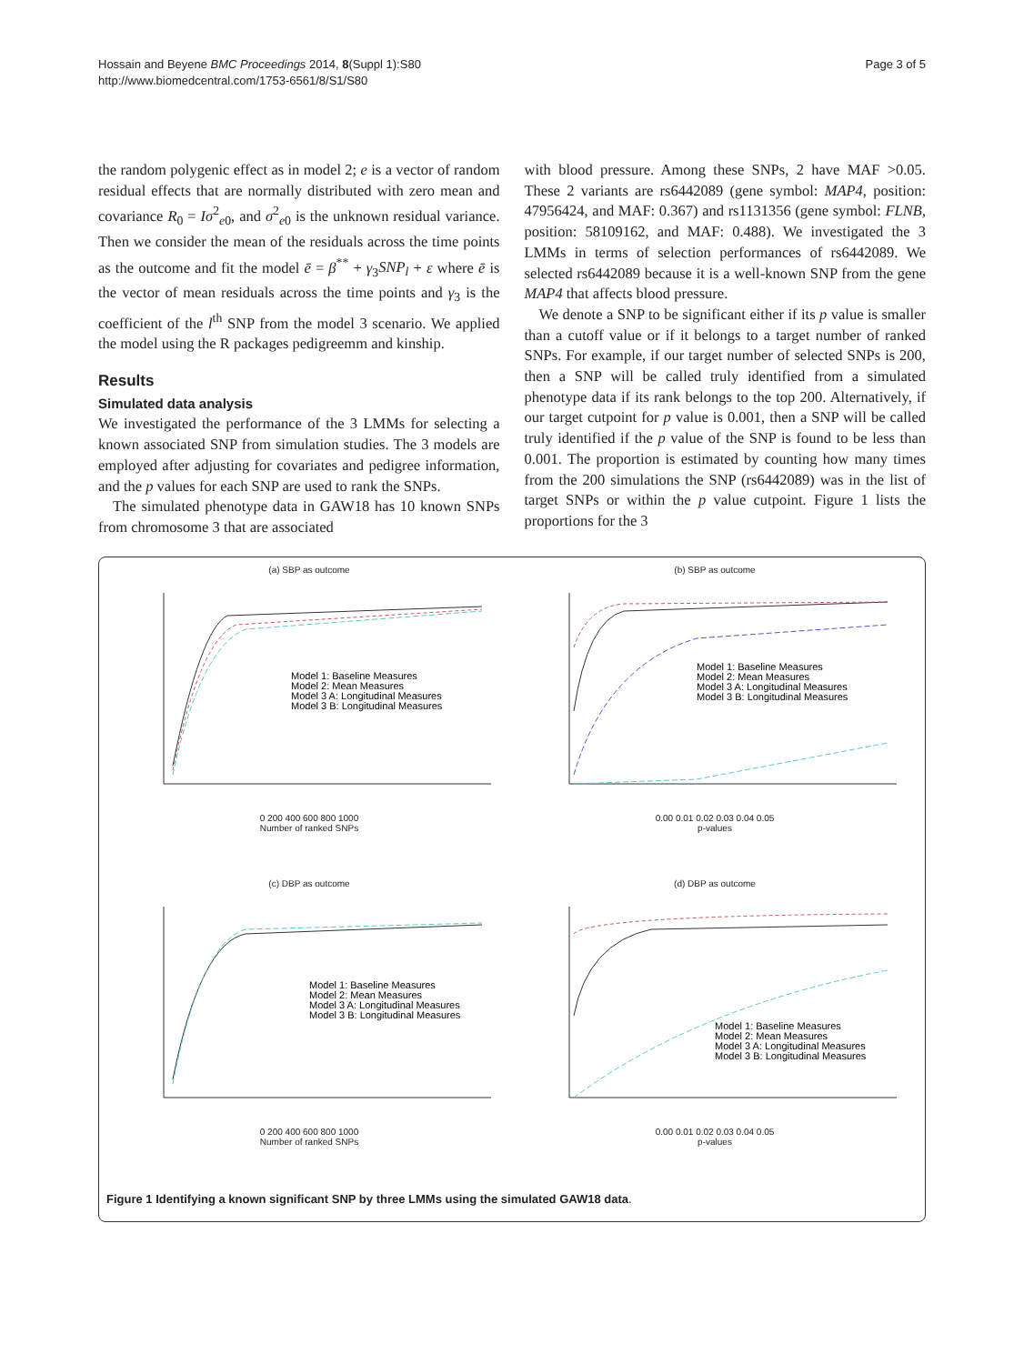Hossain and Beyene BMC Proceedings 2014, 8(Suppl 1):S80
http://www.biomedcentral.com/1753-6561/8/S1/S80
Page 3 of 5
the random polygenic effect as in model 2; e is a vector of random residual effects that are normally distributed with zero mean and covariance R<sub>0</sub> = Iσ<sup>2</sup><sub>e0</sub>, and σ<sup>2</sup><sub>e0</sub> is the unknown residual variance. Then we consider the mean of the residuals across the time points as the outcome and fit the model ē = β<sup>**</sup> + γ<sub>3</sub>SNP<sub>l</sub> + ε where ē is the vector of mean residuals across the time points and γ<sub>3</sub> is the coefficient of the l<sup>th</sup> SNP from the model 3 scenario. We applied the model using the R packages pedigreemm and kinship.
Results
Simulated data analysis
We investigated the performance of the 3 LMMs for selecting a known associated SNP from simulation studies. The 3 models are employed after adjusting for covariates and pedigree information, and the p values for each SNP are used to rank the SNPs.
The simulated phenotype data in GAW18 has 10 known SNPs from chromosome 3 that are associated
with blood pressure. Among these SNPs, 2 have MAF >0.05. These 2 variants are rs6442089 (gene symbol: MAP4, position: 47956424, and MAF: 0.367) and rs1131356 (gene symbol: FLNB, position: 58109162, and MAF: 0.488). We investigated the 3 LMMs in terms of selection performances of rs6442089. We selected rs6442089 because it is a well-known SNP from the gene MAP4 that affects blood pressure.
We denote a SNP to be significant either if its p value is smaller than a cutoff value or if it belongs to a target number of ranked SNPs. For example, if our target number of selected SNPs is 200, then a SNP will be called truly identified from a simulated phenotype data if its rank belongs to the top 200. Alternatively, if our target cutpoint for p value is 0.001, then a SNP will be called truly identified if the p value of the SNP is found to be less than 0.001. The proportion is estimated by counting how many times from the 200 simulations the SNP (rs6442089) was in the list of target SNPs or within the p value cutpoint. Figure 1 lists the proportions for the 3
(a) SBP as outcome
Model 1: Baseline Measures
Model 2: Mean Measures
Model 3 A: Longitudinal Measures
Model 3 B: Longitudinal Measures
0 200 400 600 800 1000
Number of ranked SNPs
(b) SBP as outcome
Model 1: Baseline Measures
Model 2: Mean Measures
Model 3 A: Longitudinal Measures
Model 3 B: Longitudinal Measures
0.00 0.01 0.02 0.03 0.04 0.05
p-values
(c) DBP as outcome
Model 1: Baseline Measures
Model 2: Mean Measures
Model 3 A: Longitudinal Measures
Model 3 B: Longitudinal Measures
0 200 400 600 800 1000
Number of ranked SNPs
(d) DBP as outcome
Model 1: Baseline Measures
Model 2: Mean Measures
Model 3 A: Longitudinal Measures
Model 3 B: Longitudinal Measures
0.00 0.01 0.02 0.03 0.04 0.05
p-values
Figure 1 Identifying a known significant SNP by three LMMs using the simulated GAW18 data.